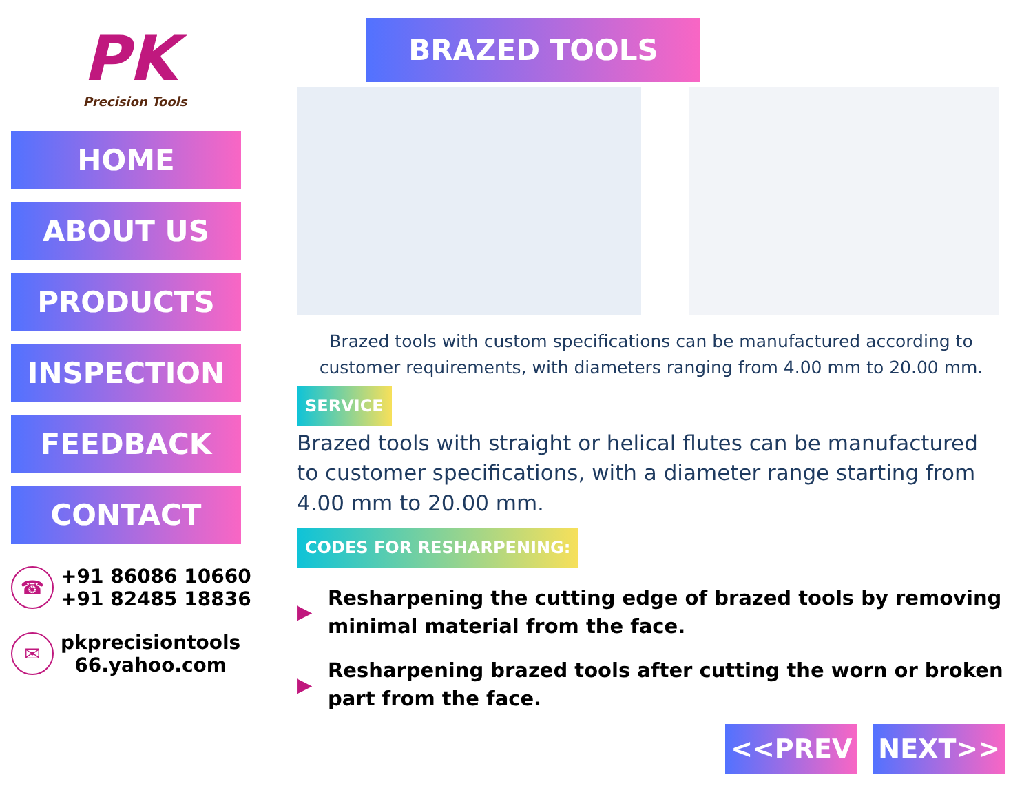PK
Precision Tools
HOME
ABOUT US
PRODUCTS
INSPECTION
FEEDBACK
CONTACT
☎
+91 86086 10660
+91 82485 18836
✉
pkprecisiontools
66.yahoo.com
BRAZED TOOLS
Brazed tools with custom specifications can be manufactured according to customer requirements, with diameters ranging from 4.00 mm to 20.00 mm.
SERVICE
Brazed tools with straight or helical flutes can be manufactured to customer specifications, with a diameter range starting from 4.00 mm to 20.00 mm.
CODES FOR RESHARPENING:
▶
Resharpening the cutting edge of brazed tools by removing minimal material from the face.
▶
Resharpening brazed tools after cutting the worn or broken part from the face.
<<PREV NEXT>>